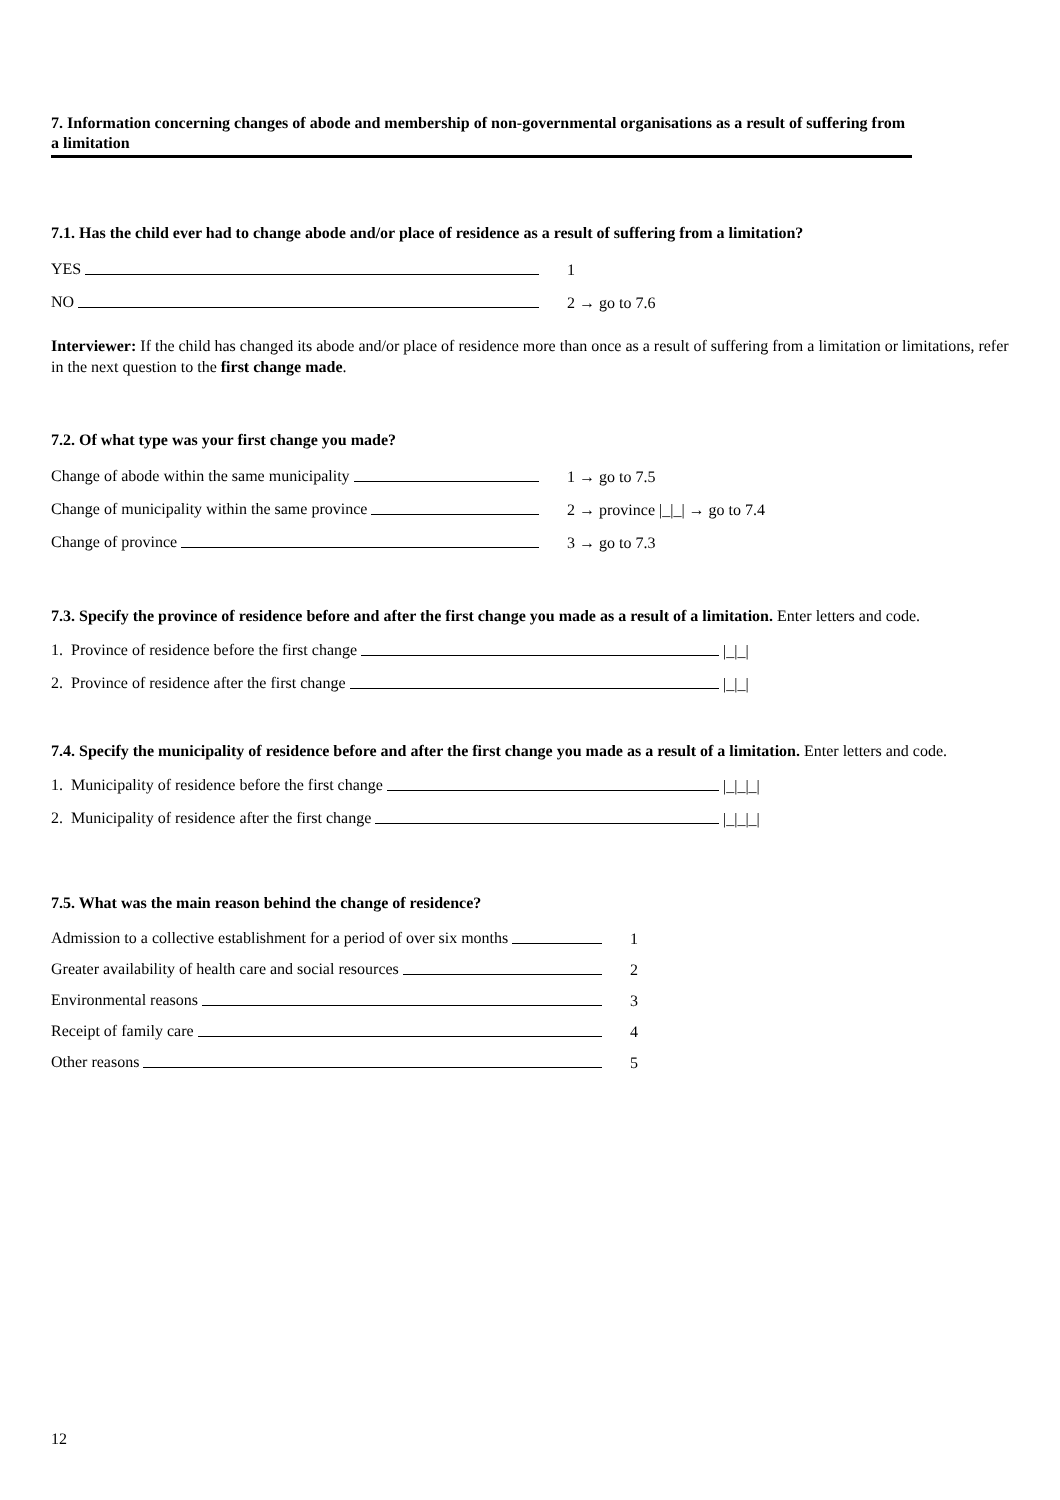7. Information concerning changes of abode and membership of non-governmental organisations as a result of suffering from a limitation
7.1. Has the child ever had to change abode and/or place of residence as a result of suffering from a limitation?
YES 1
NO 2 → go to 7.6
Interviewer: If the child has changed its abode and/or place of residence more than once as a result of suffering from a limitation or limitations, refer in the next question to the first change made.
7.2. Of what type was your first change you made?
Change of abode within the same municipality 1 → go to 7.5
Change of municipality within the same province 2 → province |_|_| → go to 7.4
Change of province 3 → go to 7.3
7.3. Specify the province of residence before and after the first change you made as a result of a limitation. Enter letters and code.
1. Province of residence before the first change
|_|_|
2. Province of residence after the first change
|_|_|
7.4. Specify the municipality of residence before and after the first change you made as a result of a limitation. Enter letters and code.
1. Municipality of residence before the first change
|_|_|_|
2. Municipality of residence after the first change
|_|_|_|
7.5. What was the main reason behind the change of residence?
Admission to a collective establishment for a period of over six months
1
Greater availability of health care and social resources 2
Environmental reasons 3
Receipt of family care 4
Other reasons 5
12